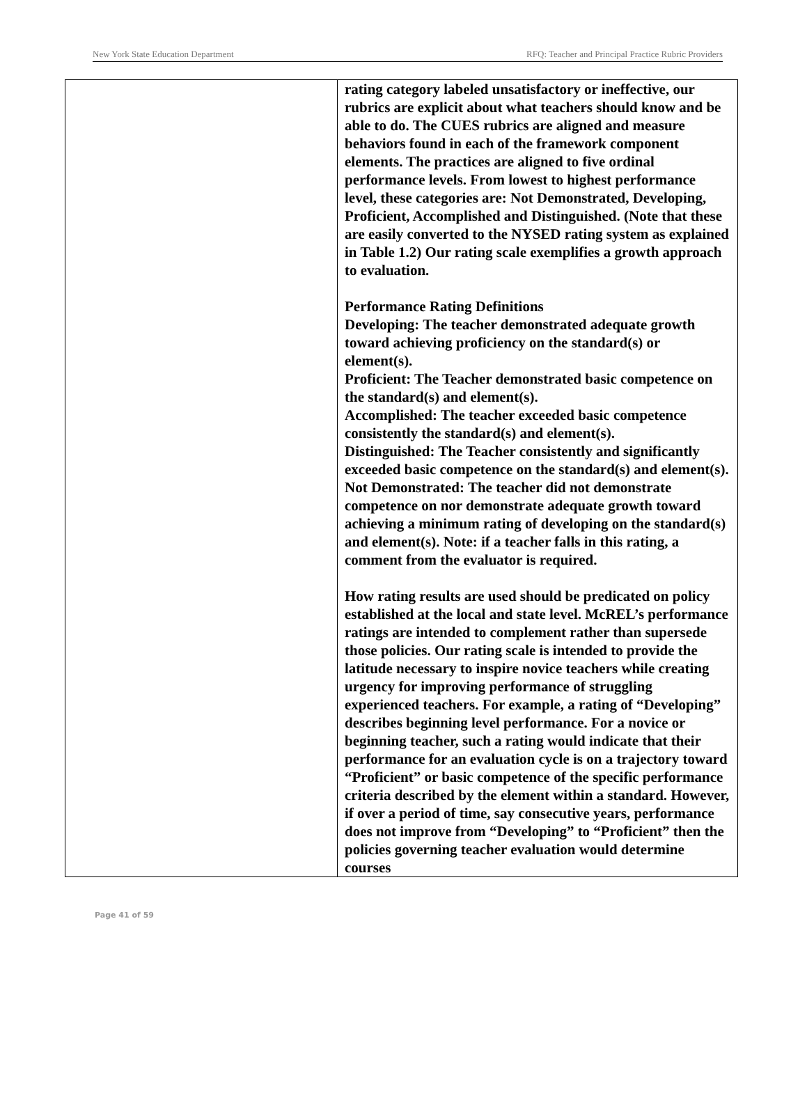New York State Education Department RFQ: Teacher and Principal Practice Rubric Providers
| | rating category labeled unsatisfactory or ineffective, our rubrics are explicit about what teachers should know and be able to do. The CUES rubrics are aligned and measure behaviors found in each of the framework component elements. The practices are aligned to five ordinal performance levels. From lowest to highest performance level, these categories are: Not Demonstrated, Developing, Proficient, Accomplished and Distinguished. (Note that these are easily converted to the NYSED rating system as explained in Table 1.2) Our rating scale exemplifies a growth approach to evaluation. Performance Rating Definitions Developing: The teacher demonstrated adequate growth toward achieving proficiency on the standard(s) or element(s). Proficient: The Teacher demonstrated basic competence on the standard(s) and element(s). Accomplished: The teacher exceeded basic competence consistently the standard(s) and element(s). Distinguished: The Teacher consistently and significantly exceeded basic competence on the standard(s) and element(s). Not Demonstrated: The teacher did not demonstrate competence on nor demonstrate adequate growth toward achieving a minimum rating of developing on the standard(s) and element(s). Note: if a teacher falls in this rating, a comment from the evaluator is required. How rating results are used should be predicated on policy established at the local and state level. McREL’s performance ratings are intended to complement rather than supersede those policies. Our rating scale is intended to provide the latitude necessary to inspire novice teachers while creating urgency for improving performance of struggling experienced teachers. For example, a rating of “Developing” describes beginning level performance. For a novice or beginning teacher, such a rating would indicate that their performance for an evaluation cycle is on a trajectory toward “Proficient” or basic competence of the specific performance criteria described by the element within a standard. However, if over a period of time, say consecutive years, performance does not improve from “Developing” to “Proficient” then the policies governing teacher evaluation would determine courses |
Page 41 of 59